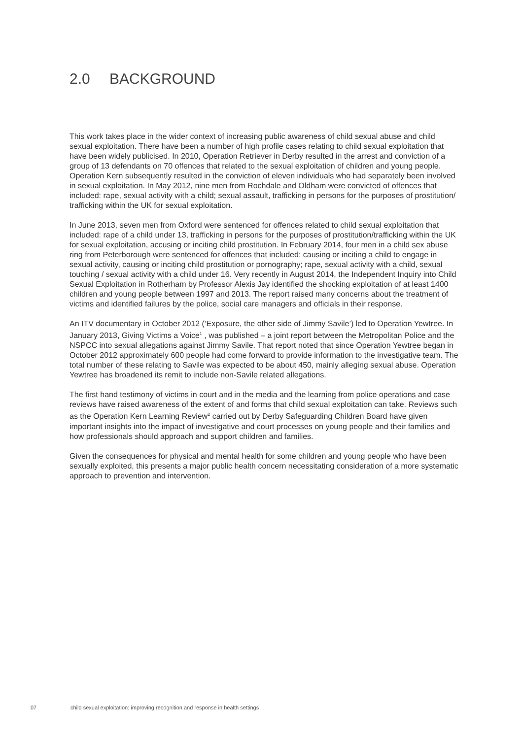2.0 BACKGROUND
This work takes place in the wider context of increasing public awareness of child sexual abuse and child sexual exploitation. There have been a number of high profile cases relating to child sexual exploitation that have been widely publicised. In 2010, Operation Retriever in Derby resulted in the arrest and conviction of a group of 13 defendants on 70 offences that related to the sexual exploitation of children and young people. Operation Kern subsequently resulted in the conviction of eleven individuals who had separately been involved in sexual exploitation. In May 2012, nine men from Rochdale and Oldham were convicted of offences that included: rape, sexual activity with a child; sexual assault, trafficking in persons for the purposes of prostitution/ trafficking within the UK for sexual exploitation.
In June 2013, seven men from Oxford were sentenced for offences related to child sexual exploitation that included: rape of a child under 13, trafficking in persons for the purposes of prostitution/trafficking within the UK for sexual exploitation, accusing or inciting child prostitution. In February 2014, four men in a child sex abuse ring from Peterborough were sentenced for offences that included: causing or inciting a child to engage in sexual activity, causing or inciting child prostitution or pornography; rape, sexual activity with a child, sexual touching / sexual activity with a child under 16. Very recently in August 2014, the Independent Inquiry into Child Sexual Exploitation in Rotherham by Professor Alexis Jay identified the shocking exploitation of at least 1400 children and young people between 1997 and 2013. The report raised many concerns about the treatment of victims and identified failures by the police, social care managers and officials in their response.
An ITV documentary in October 2012 (‘Exposure, the other side of Jimmy Savile’) led to Operation Yewtree. In January 2013, Giving Victims a Voice<sup>1</sup> , was published – a joint report between the Metropolitan Police and the NSPCC into sexual allegations against Jimmy Savile. That report noted that since Operation Yewtree began in October 2012 approximately 600 people had come forward to provide information to the investigative team. The total number of these relating to Savile was expected to be about 450, mainly alleging sexual abuse. Operation Yewtree has broadened its remit to include non-Savile related allegations.
The first hand testimony of victims in court and in the media and the learning from police operations and case reviews have raised awareness of the extent of and forms that child sexual exploitation can take. Reviews such as the Operation Kern Learning Review<sup>2</sup> carried out by Derby Safeguarding Children Board have given important insights into the impact of investigative and court processes on young people and their families and how professionals should approach and support children and families.
Given the consequences for physical and mental health for some children and young people who have been sexually exploited, this presents a major public health concern necessitating consideration of a more systematic approach to prevention and intervention.
07 child sexual exploitation: improving recognition and response in health settings